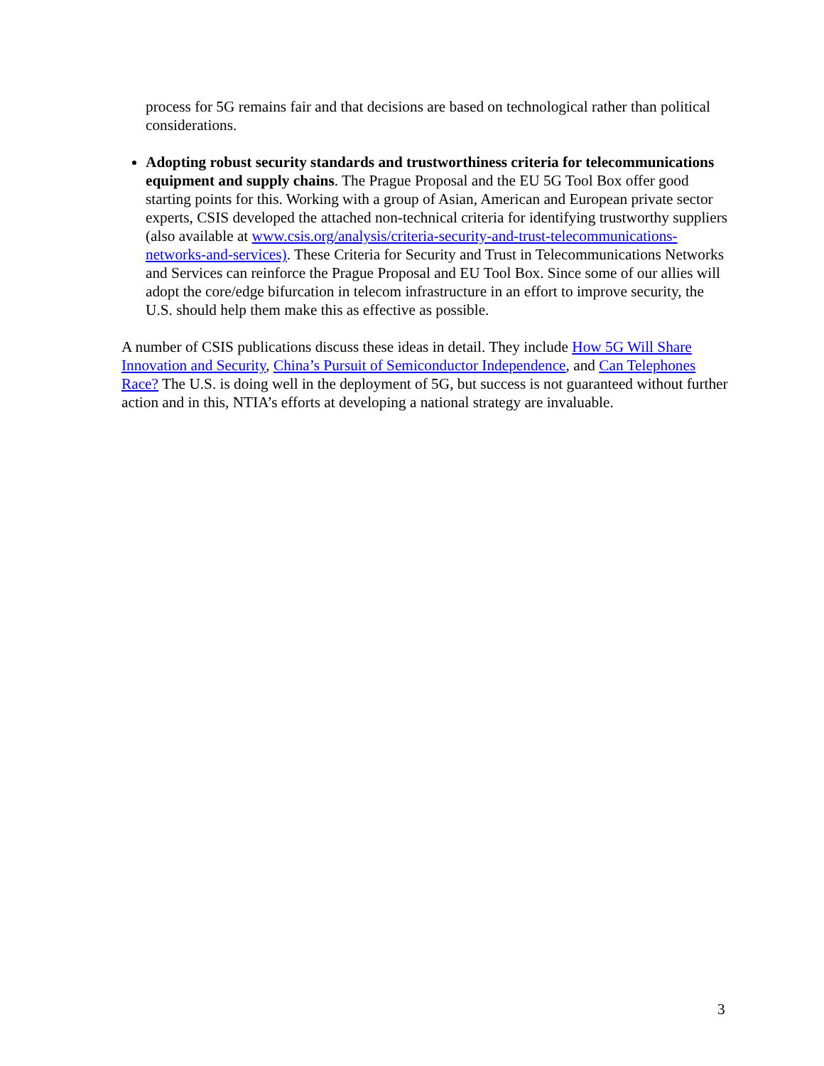process for 5G remains fair and that decisions are based on technological rather than political considerations.
Adopting robust security standards and trustworthiness criteria for telecommunications equipment and supply chains. The Prague Proposal and the EU 5G Tool Box offer good starting points for this. Working with a group of Asian, American and European private sector experts, CSIS developed the attached non-technical criteria for identifying trustworthy suppliers (also available at www.csis.org/analysis/criteria-security-and-trust-telecommunications-networks-and-services). These Criteria for Security and Trust in Telecommunications Networks and Services can reinforce the Prague Proposal and EU Tool Box. Since some of our allies will adopt the core/edge bifurcation in telecom infrastructure in an effort to improve security, the U.S. should help them make this as effective as possible.
A number of CSIS publications discuss these ideas in detail. They include How 5G Will Share Innovation and Security, China’s Pursuit of Semiconductor Independence, and Can Telephones Race? The U.S. is doing well in the deployment of 5G, but success is not guaranteed without further action and in this, NTIA’s efforts at developing a national strategy are invaluable.
3